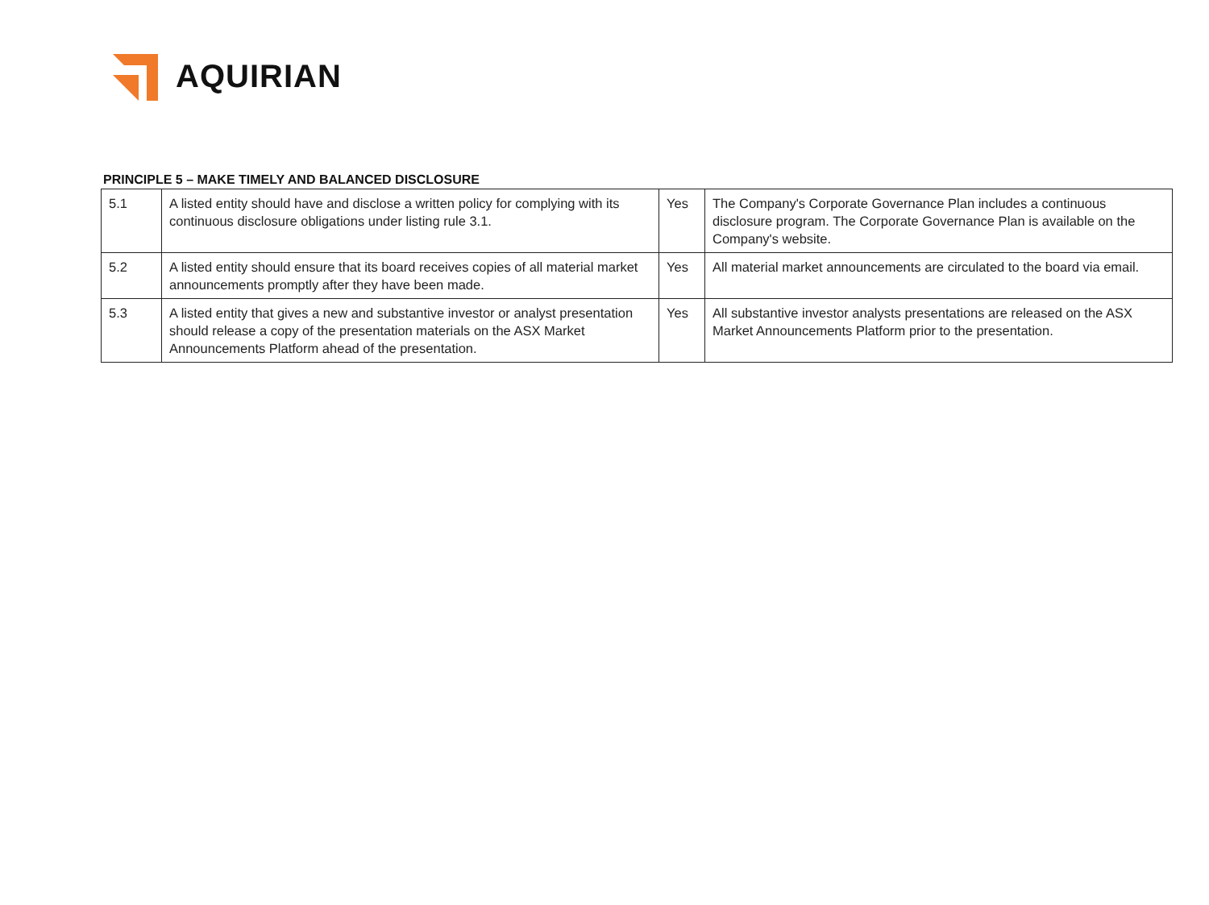AQUIRIAN
PRINCIPLE 5 – MAKE TIMELY AND BALANCED DISCLOSURE
| 5.1 | A listed entity should have and disclose a written policy for complying with its continuous disclosure obligations under listing rule 3.1. | Yes | The Company's Corporate Governance Plan includes a continuous disclosure program. The Corporate Governance Plan is available on the Company's website. |
| 5.2 | A listed entity should ensure that its board receives copies of all material market announcements promptly after they have been made. | Yes | All material market announcements are circulated to the board via email. |
| 5.3 | A listed entity that gives a new and substantive investor or analyst presentation should release a copy of the presentation materials on the ASX Market Announcements Platform ahead of the presentation. | Yes | All substantive investor analysts presentations are released on the ASX Market Announcements Platform prior to the presentation. |